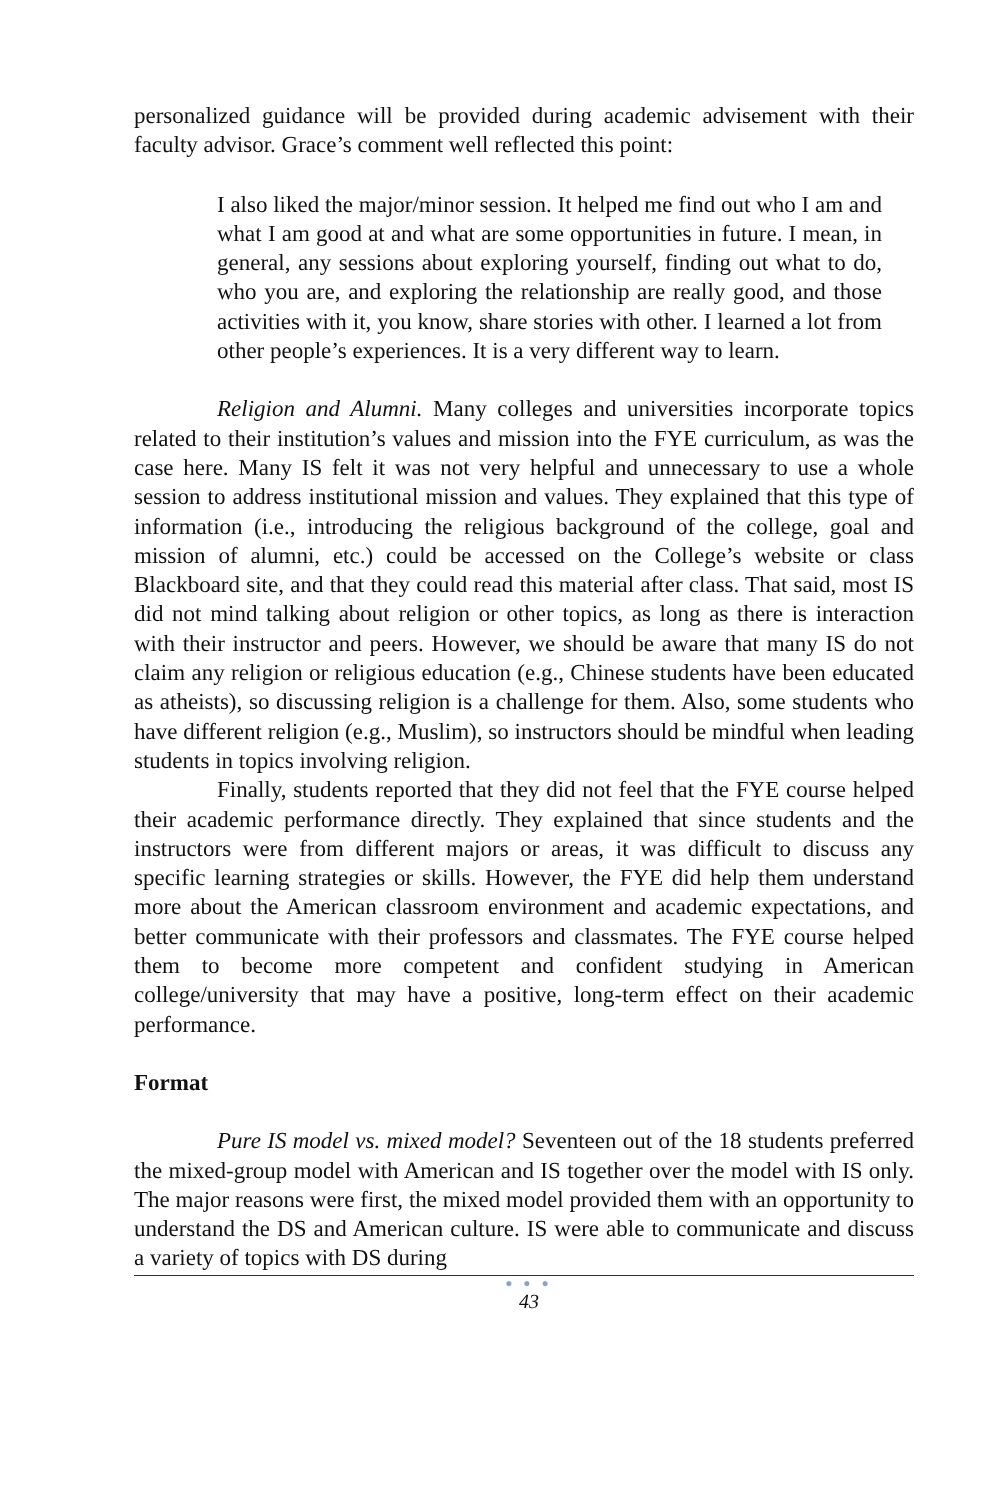personalized guidance will be provided during academic advisement with their faculty advisor. Grace’s comment well reflected this point:
I also liked the major/minor session. It helped me find out who I am and what I am good at and what are some opportunities in future. I mean, in general, any sessions about exploring yourself, finding out what to do, who you are, and exploring the relationship are really good, and those activities with it, you know, share stories with other. I learned a lot from other people’s experiences. It is a very different way to learn.
Religion and Alumni. Many colleges and universities incorporate topics related to their institution’s values and mission into the FYE curriculum, as was the case here. Many IS felt it was not very helpful and unnecessary to use a whole session to address institutional mission and values. They explained that this type of information (i.e., introducing the religious background of the college, goal and mission of alumni, etc.) could be accessed on the College’s website or class Blackboard site, and that they could read this material after class. That said, most IS did not mind talking about religion or other topics, as long as there is interaction with their instructor and peers. However, we should be aware that many IS do not claim any religion or religious education (e.g., Chinese students have been educated as atheists), so discussing religion is a challenge for them. Also, some students who have different religion (e.g., Muslim), so instructors should be mindful when leading students in topics involving religion.
Finally, students reported that they did not feel that the FYE course helped their academic performance directly. They explained that since students and the instructors were from different majors or areas, it was difficult to discuss any specific learning strategies or skills. However, the FYE did help them understand more about the American classroom environment and academic expectations, and better communicate with their professors and classmates. The FYE course helped them to become more competent and confident studying in American college/university that may have a positive, long-term effect on their academic performance.
Format
Pure IS model vs. mixed model? Seventeen out of the 18 students preferred the mixed-group model with American and IS together over the model with IS only. The major reasons were first, the mixed model provided them with an opportunity to understand the DS and American culture. IS were able to communicate and discuss a variety of topics with DS during
● ● ●
43